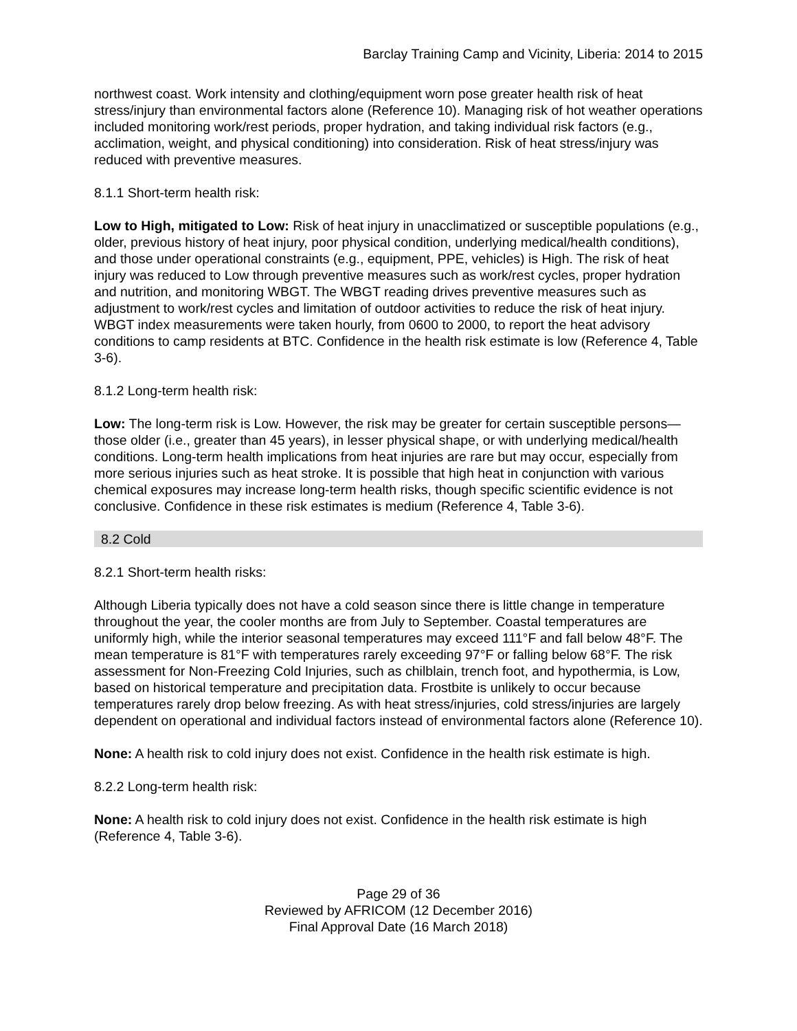Barclay Training Camp and Vicinity, Liberia: 2014 to 2015
northwest coast. Work intensity and clothing/equipment worn pose greater health risk of heat stress/injury than environmental factors alone (Reference 10). Managing risk of hot weather operations included monitoring work/rest periods, proper hydration, and taking individual risk factors (e.g., acclimation, weight, and physical conditioning) into consideration. Risk of heat stress/injury was reduced with preventive measures.
8.1.1 Short-term health risk:
Low to High, mitigated to Low: Risk of heat injury in unacclimatized or susceptible populations (e.g., older, previous history of heat injury, poor physical condition, underlying medical/health conditions), and those under operational constraints (e.g., equipment, PPE, vehicles) is High. The risk of heat injury was reduced to Low through preventive measures such as work/rest cycles, proper hydration and nutrition, and monitoring WBGT. The WBGT reading drives preventive measures such as adjustment to work/rest cycles and limitation of outdoor activities to reduce the risk of heat injury. WBGT index measurements were taken hourly, from 0600 to 2000, to report the heat advisory conditions to camp residents at BTC. Confidence in the health risk estimate is low (Reference 4, Table 3-6).
8.1.2 Long-term health risk:
Low: The long-term risk is Low. However, the risk may be greater for certain susceptible persons—those older (i.e., greater than 45 years), in lesser physical shape, or with underlying medical/health conditions. Long-term health implications from heat injuries are rare but may occur, especially from more serious injuries such as heat stroke. It is possible that high heat in conjunction with various chemical exposures may increase long-term health risks, though specific scientific evidence is not conclusive. Confidence in these risk estimates is medium (Reference 4, Table 3-6).
8.2 Cold
8.2.1 Short-term health risks:
Although Liberia typically does not have a cold season since there is little change in temperature throughout the year, the cooler months are from July to September. Coastal temperatures are uniformly high, while the interior seasonal temperatures may exceed 111°F and fall below 48°F. The mean temperature is 81°F with temperatures rarely exceeding 97°F or falling below 68°F. The risk assessment for Non-Freezing Cold Injuries, such as chilblain, trench foot, and hypothermia, is Low, based on historical temperature and precipitation data. Frostbite is unlikely to occur because temperatures rarely drop below freezing. As with heat stress/injuries, cold stress/injuries are largely dependent on operational and individual factors instead of environmental factors alone (Reference 10).
None: A health risk to cold injury does not exist. Confidence in the health risk estimate is high.
8.2.2 Long-term health risk:
None: A health risk to cold injury does not exist. Confidence in the health risk estimate is high (Reference 4, Table 3-6).
Page 29 of 36
Reviewed by AFRICOM (12 December 2016)
Final Approval Date (16 March 2018)